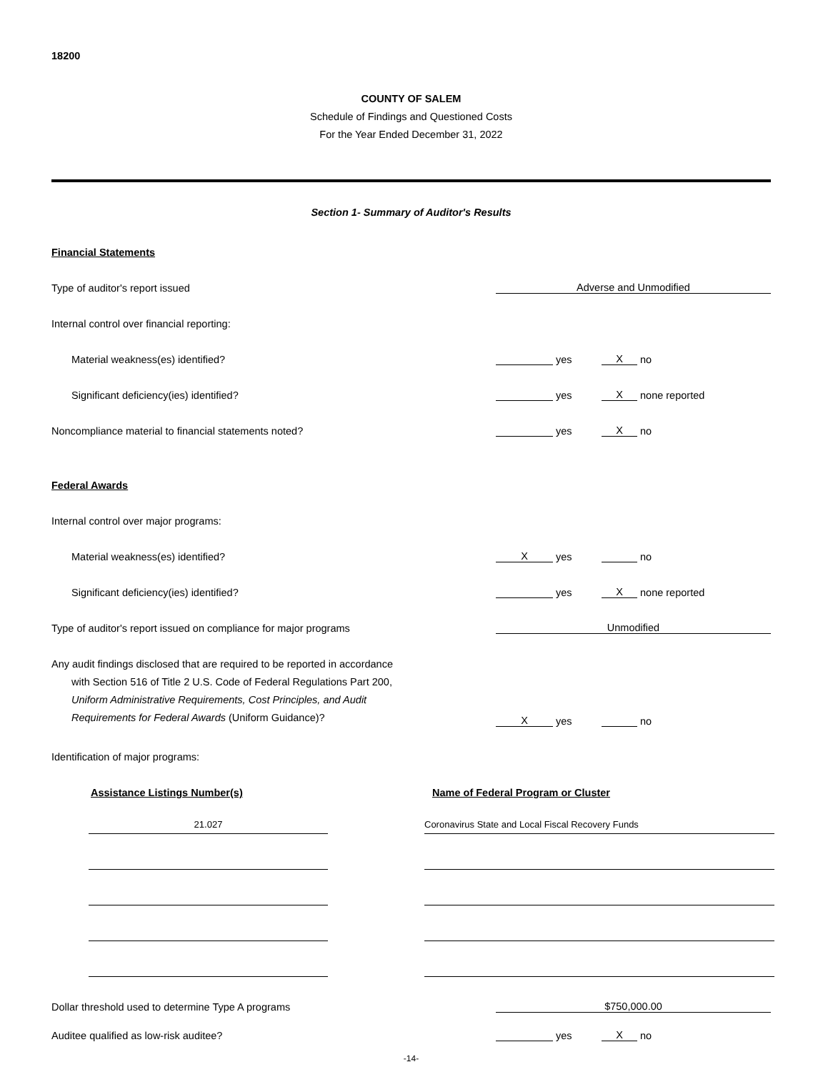18200
COUNTY OF SALEM
Schedule of Findings and Questioned Costs
For the Year Ended December 31, 2022
Section 1- Summary of Auditor's Results
Financial Statements
Type of auditor's report issued
Adverse and Unmodified
Internal control over financial reporting:
Material weakness(es) identified?
yes X no
Significant deficiency(ies) identified?
yes X none reported
Noncompliance material to financial statements noted?
yes X no
Federal Awards
Internal control over major programs:
Material weakness(es) identified?
Xyes no
Significant deficiency(ies) identified?
yes X none reported
Type of auditor's report issued on compliance for major programs
Unmodified
Any audit findings disclosed that are required to be reported in accordance
with Section 516 of Title 2 U.S. Code of Federal Regulations Part 200,
Uniform Administrative Requirements, Cost Principles, and Audit
Requirements for Federal Awards (Uniform Guidance)?
Xyes no
Identification of major programs:
Assistance Listings Number(s) Name of Federal Program or Cluster
21.027 Coronavirus State and Local Fiscal Recovery Funds
Dollar threshold used to determine Type A programs
$750,000.00
Auditee qualified as low-risk auditee?
yes X no
-14-